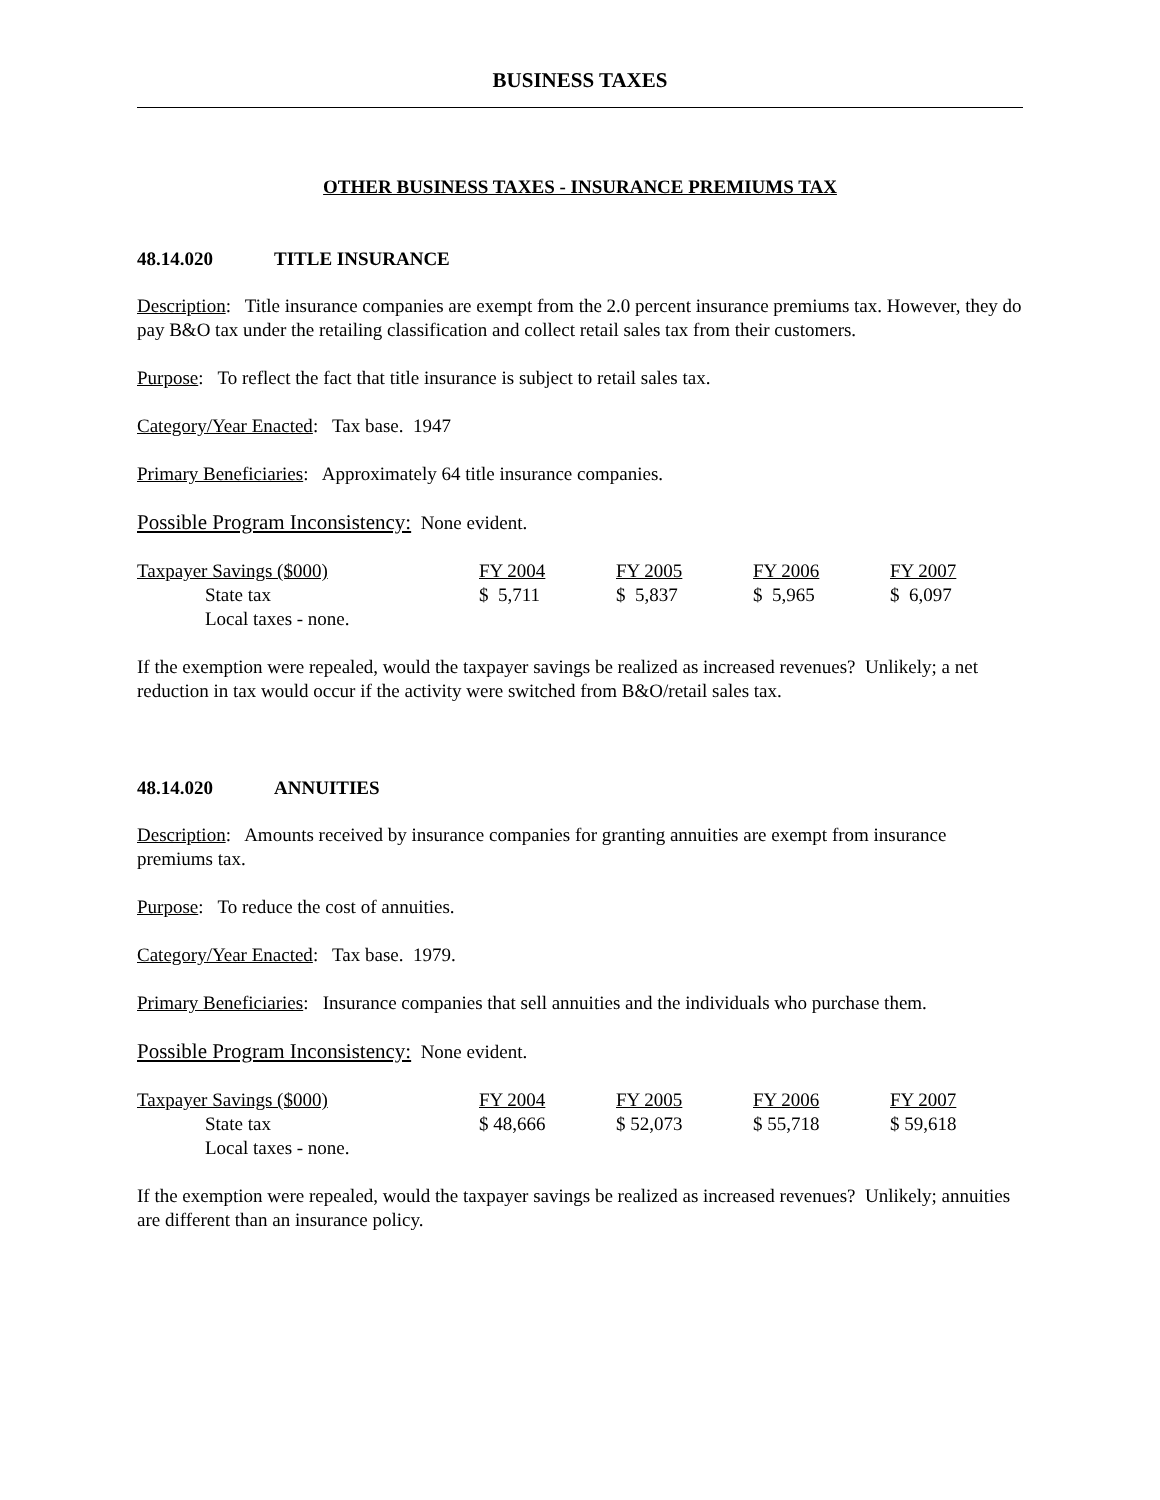BUSINESS TAXES
OTHER BUSINESS TAXES - INSURANCE PREMIUMS TAX
48.14.020 TITLE INSURANCE
Description: Title insurance companies are exempt from the 2.0 percent insurance premiums tax. However, they do pay B&O tax under the retailing classification and collect retail sales tax from their customers.
Purpose: To reflect the fact that title insurance is subject to retail sales tax.
Category/Year Enacted: Tax base. 1947
Primary Beneficiaries: Approximately 64 title insurance companies.
Possible Program Inconsistency: None evident.
| Taxpayer Savings ($000) | FY 2004 | FY 2005 | FY 2006 | FY 2007 |
| State tax | $ 5,711 | $ 5,837 | $ 5,965 | $ 6,097 |
| Local taxes - none. | | | | |
If the exemption were repealed, would the taxpayer savings be realized as increased revenues? Unlikely; a net reduction in tax would occur if the activity were switched from B&O/retail sales tax.
48.14.020 ANNUITIES
Description: Amounts received by insurance companies for granting annuities are exempt from insurance premiums tax.
Purpose: To reduce the cost of annuities.
Category/Year Enacted: Tax base. 1979.
Primary Beneficiaries: Insurance companies that sell annuities and the individuals who purchase them.
Possible Program Inconsistency: None evident.
| Taxpayer Savings ($000) | FY 2004 | FY 2005 | FY 2006 | FY 2007 |
| State tax | $ 48,666 | $ 52,073 | $ 55,718 | $ 59,618 |
| Local taxes - none. | | | | |
If the exemption were repealed, would the taxpayer savings be realized as increased revenues? Unlikely; annuities are different than an insurance policy.